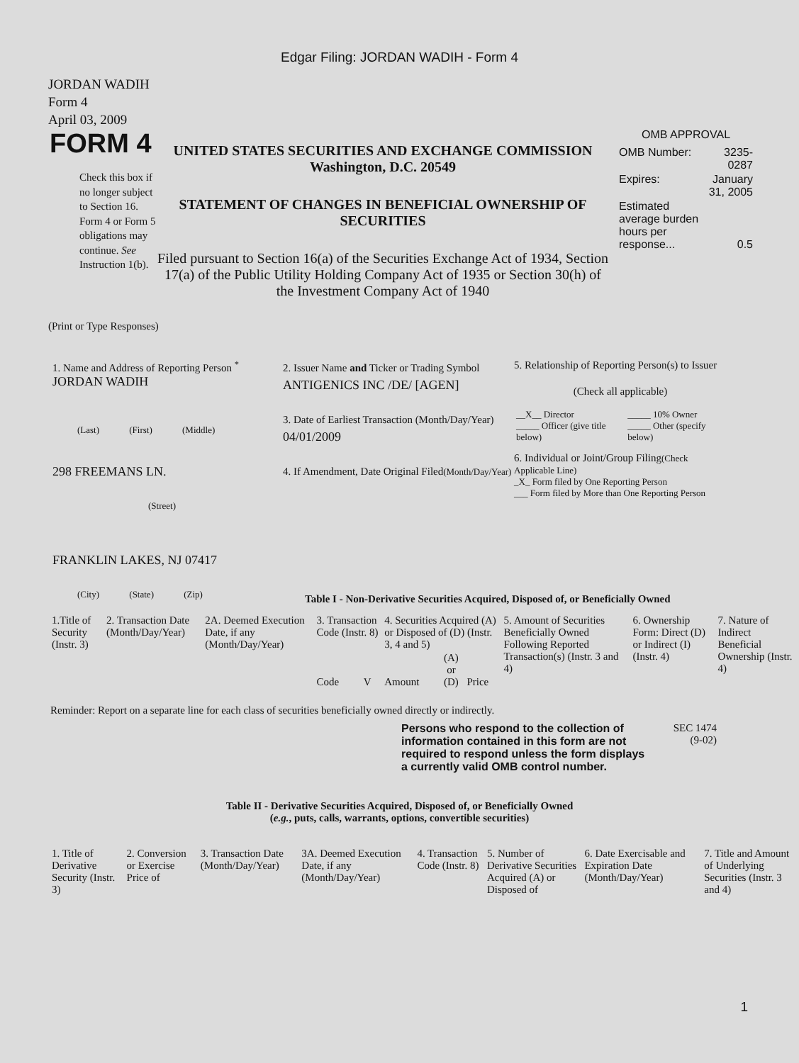Edgar Filing: JORDAN WADIH - Form 4
JORDAN WADIH
Form 4
April 03, 2009
FORM 4
Check this box if no longer subject to Section 16. Form 4 or Form 5 obligations may continue. See Instruction 1(b).
UNITED STATES SECURITIES AND EXCHANGE COMMISSION
Washington, D.C. 20549
STATEMENT OF CHANGES IN BENEFICIAL OWNERSHIP OF SECURITIES
Filed pursuant to Section 16(a) of the Securities Exchange Act of 1934, Section 17(a) of the Public Utility Holding Company Act of 1935 or Section 30(h) of the Investment Company Act of 1940
OMB APPROVAL
| OMB Number: | 3235-0287 |
| Expires: | January 31, 2005 |
| Estimated average burden hours per response... | 0.5 |
(Print or Type Responses)
1. Name and Address of Reporting Person <sup>*</sup>
JORDAN WADIH
(Last) (First) (Middle)
298 FREEMANS LN.
(Street)
FRANKLIN LAKES, NJ 07417
(City) (State) (Zip)
2. Issuer Name and Ticker or Trading Symbol
ANTIGENICS INC /DE/ [AGEN]
3. Date of Earliest Transaction (Month/Day/Year)
04/01/2009
4. If Amendment, Date Original Filed(Month/Day/Year)
5. Relationship of Reporting Person(s) to Issuer
(Check all applicable)
| __X__ Director _____ Officer (give title below) | _____ 10% Owner _____ Other (specify below) |
6. Individual or Joint/Group Filing(Check Applicable Line)
_X_ Form filed by One Reporting Person
___ Form filed by More than One Reporting Person
Table I - Non-Derivative Securities Acquired, Disposed of, or Beneficially Owned
| 1.Title of Security (Instr. 3) | 2. Transaction Date (Month/Day/Year) | 2A. Deemed Execution Date, if any (Month/Day/Year) | 3. Transaction Code (Instr. 8) | | 4. Securities Acquired (A) or Disposed of (D) (Instr. 3, 4 and 5) | | | 5. Amount of Securities Beneficially Owned Following Reported Transaction(s) (Instr. 3 and 4) | 6. Ownership Form: Direct (D) or Indirect (I) (Instr. 4) | 7. Nature of Indirect Beneficial Ownership (Instr. 4) |
| --- | --- | --- | --- | --- | --- | --- | --- | --- | --- | --- |
| | | | Code | V | Amount | (A) or (D) | Price | | | |
Reminder: Report on a separate line for each class of securities beneficially owned directly or indirectly.
Persons who respond to the collection of information contained in this form are not required to respond unless the form displays a currently valid OMB control number.
SEC 1474
(9-02)
Table II - Derivative Securities Acquired, Disposed of, or Beneficially Owned
(e.g., puts, calls, warrants, options, convertible securities)
| 1. Title of Derivative Security (Instr. 3) | 2. Conversion or Exercise Price of | 3. Transaction Date (Month/Day/Year) | 3A. Deemed Execution Date, if any (Month/Day/Year) | 4. Transaction Code (Instr. 8) | 5. Number of Derivative Securities Acquired (A) or Disposed of | 6. Date Exercisable and Expiration Date (Month/Day/Year) | 7. Title and Amount of Underlying Securities (Instr. 3 and 4) |
| --- | --- | --- | --- | --- | --- | --- | --- |
1